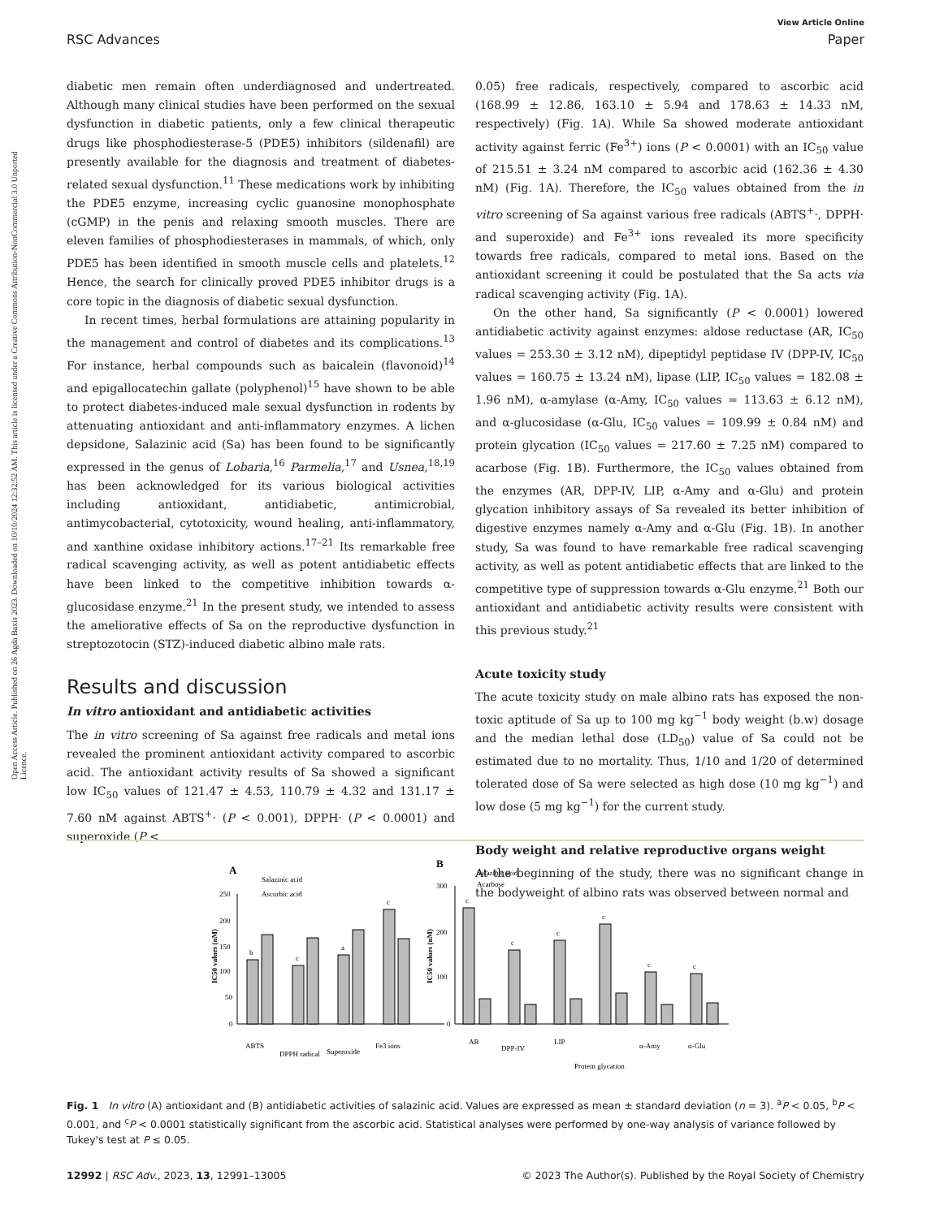View Article Online
RSC Advances Paper
Open Access Article. Published on 26 Agda Baxis 2023. Downloaded on 10/10/2024 12:32:52 AM. This article is licensed under a Creative Commons Attribution-NonCommercial 3.0 Unported Licence.
diabetic men remain often underdiagnosed and undertreated. Although many clinical studies have been performed on the sexual dysfunction in diabetic patients, only a few clinical therapeutic drugs like phosphodiesterase-5 (PDE5) inhibitors (sildenafil) are presently available for the diagnosis and treatment of diabetes-related sexual dysfunction.<sup>11</sup> These medications work by inhibiting the PDE5 enzyme, increasing cyclic guanosine monophosphate (cGMP) in the penis and relaxing smooth muscles. There are eleven families of phosphodiesterases in mammals, of which, only PDE5 has been identified in smooth muscle cells and platelets.<sup>12</sup> Hence, the search for clinically proved PDE5 inhibitor drugs is a core topic in the diagnosis of diabetic sexual dysfunction.
In recent times, herbal formulations are attaining popularity in the management and control of diabetes and its complications.<sup>13</sup> For instance, herbal compounds such as baicalein (flavonoid)<sup>14</sup> and epigallocatechin gallate (polyphenol)<sup>15</sup> have shown to be able to protect diabetes-induced male sexual dysfunction in rodents by attenuating antioxidant and anti-inflammatory enzymes. A lichen depsidone, Salazinic acid (Sa) has been found to be significantly expressed in the genus of Lobaria,<sup>16</sup> Parmelia,<sup>17</sup> and Usnea,<sup>18,19</sup> has been acknowledged for its various biological activities including antioxidant, antidiabetic, antimicrobial, antimycobacterial, cytotoxicity, wound healing, anti-inflammatory, and xanthine oxidase inhibitory actions.<sup>17–21</sup> Its remarkable free radical scavenging activity, as well as potent antidiabetic effects have been linked to the competitive inhibition towards α-glucosidase enzyme.<sup>21</sup> In the present study, we intended to assess the ameliorative effects of Sa on the reproductive dysfunction in streptozotocin (STZ)-induced diabetic albino male rats.
Results and discussion
In vitro antioxidant and antidiabetic activities
The in vitro screening of Sa against free radicals and metal ions revealed the prominent antioxidant activity compared to ascorbic acid. The antioxidant activity results of Sa showed a significant low IC<sub>50</sub> values of 121.47 ± 4.53, 110.79 ± 4.32 and 131.17 ± 7.60 nM against ABTS<sup>+</sup>· (P < 0.001), DPPH· (P < 0.0001) and superoxide (P <
0.05) free radicals, respectively, compared to ascorbic acid (168.99 ± 12.86, 163.10 ± 5.94 and 178.63 ± 14.33 nM, respectively) (Fig. 1A). While Sa showed moderate antioxidant activity against ferric (Fe<sup>3+</sup>) ions (P < 0.0001) with an IC<sub>50</sub> value of 215.51 ± 3.24 nM compared to ascorbic acid (162.36 ± 4.30 nM) (Fig. 1A). Therefore, the IC<sub>50</sub> values obtained from the in vitro screening of Sa against various free radicals (ABTS<sup>+</sup>·, DPPH· and superoxide) and Fe<sup>3+</sup> ions revealed its more specificity towards free radicals, compared to metal ions. Based on the antioxidant screening it could be postulated that the Sa acts via radical scavenging activity (Fig. 1A).
On the other hand, Sa significantly (P < 0.0001) lowered antidiabetic activity against enzymes: aldose reductase (AR, IC<sub>50</sub> values = 253.30 ± 3.12 nM), dipeptidyl peptidase IV (DPP-IV, IC<sub>50</sub> values = 160.75 ± 13.24 nM), lipase (LIP, IC<sub>50</sub> values = 182.08 ± 1.96 nM), α-amylase (α-Amy, IC<sub>50</sub> values = 113.63 ± 6.12 nM), and α-glucosidase (α-Glu, IC<sub>50</sub> values = 109.99 ± 0.84 nM) and protein glycation (IC<sub>50</sub> values = 217.60 ± 7.25 nM) compared to acarbose (Fig. 1B). Furthermore, the IC<sub>50</sub> values obtained from the enzymes (AR, DPP-IV, LIP, α-Amy and α-Glu) and protein glycation inhibitory assays of Sa revealed its better inhibition of digestive enzymes namely α-Amy and α-Glu (Fig. 1B). In another study, Sa was found to have remarkable free radical scavenging activity, as well as potent antidiabetic effects that are linked to the competitive type of suppression towards α-Glu enzyme.<sup>21</sup> Both our antioxidant and antidiabetic activity results were consistent with this previous study.<sup>21</sup>
Acute toxicity study
The acute toxicity study on male albino rats has exposed the non-toxic aptitude of Sa up to 100 mg kg<sup>−1</sup> body weight (b.w) dosage and the median lethal dose (LD<sub>50</sub>) value of Sa could not be estimated due to no mortality. Thus, 1/10 and 1/20 of determined tolerated dose of Sa were selected as high dose (10 mg kg<sup>−1</sup>) and low dose (5 mg kg<sup>−1</sup>) for the current study.
Body weight and relative reproductive organs weight
At the beginning of the study, there was no significant change in the bodyweight of albino rats was observed between normal and
A
Salazinic acid
Ascorbic acid
IC50 values (nM)
250
200
150
100
50
0
b
c
a
c
ABTS
DPPH radical
Superoxide
Fe3 ions
B
Salazinic acid
Acarbose
IC50 values (nM)
300
200
100
0
c
c
c
c
c
c
AR
DPP-IV
LIP
Protein glycation
α-Amy
α-Glu
Fig. 1 In vitro (A) antioxidant and (B) antidiabetic activities of salazinic acid. Values are expressed as mean ± standard deviation (n = 3). <sup>a</sup>P < 0.05, <sup>b</sup>P < 0.001, and <sup>c</sup>P < 0.0001 statistically significant from the ascorbic acid. Statistical analyses were performed by one-way analysis of variance followed by Tukey's test at P ≤ 0.05.
12992 | RSC Adv., 2023, 13, 12991–13005 © 2023 The Author(s). Published by the Royal Society of Chemistry